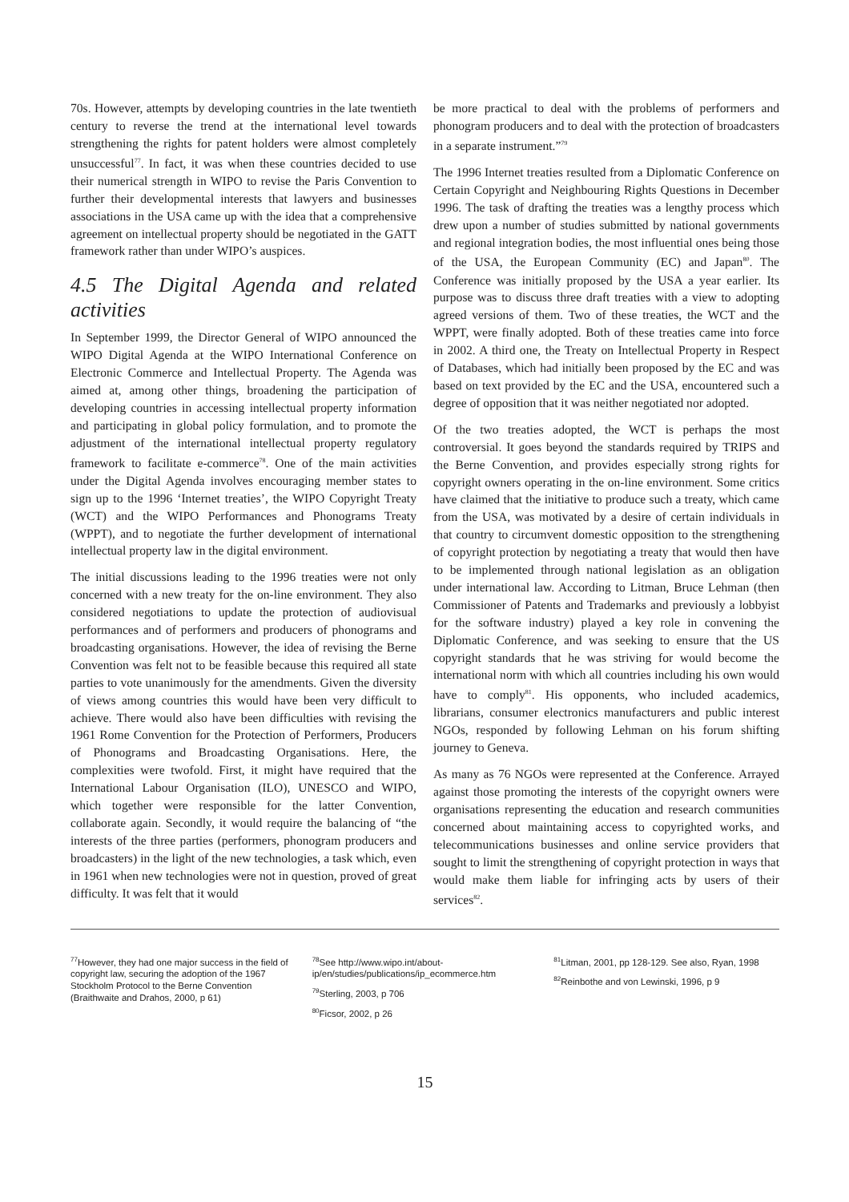70s. However, attempts by developing countries in the late twentieth century to reverse the trend at the international level towards strengthening the rights for patent holders were almost completely unsuccessful<sup>77</sup>. In fact, it was when these countries decided to use their numerical strength in WIPO to revise the Paris Convention to further their developmental interests that lawyers and businesses associations in the USA came up with the idea that a comprehensive agreement on intellectual property should be negotiated in the GATT framework rather than under WIPO’s auspices.
4.5 The Digital Agenda and related activities
In September 1999, the Director General of WIPO announced the WIPO Digital Agenda at the WIPO International Conference on Electronic Commerce and Intellectual Property. The Agenda was aimed at, among other things, broadening the participation of developing countries in accessing intellectual property information and participating in global policy formulation, and to promote the adjustment of the international intellectual property regulatory framework to facilitate e-commerce<sup>78</sup>. One of the main activities under the Digital Agenda involves encouraging member states to sign up to the 1996 ‘Internet treaties’, the WIPO Copyright Treaty (WCT) and the WIPO Performances and Phonograms Treaty (WPPT), and to negotiate the further development of international intellectual property law in the digital environment.
The initial discussions leading to the 1996 treaties were not only concerned with a new treaty for the on-line environment. They also considered negotiations to update the protection of audiovisual performances and of performers and producers of phonograms and broadcasting organisations. However, the idea of revising the Berne Convention was felt not to be feasible because this required all state parties to vote unanimously for the amendments. Given the diversity of views among countries this would have been very difficult to achieve. There would also have been difficulties with revising the 1961 Rome Convention for the Protection of Performers, Producers of Phonograms and Broadcasting Organisations. Here, the complexities were twofold. First, it might have required that the International Labour Organisation (ILO), UNESCO and WIPO, which together were responsible for the latter Convention, collaborate again. Secondly, it would require the balancing of “the interests of the three parties (performers, phonogram producers and broadcasters) in the light of the new technologies, a task which, even in 1961 when new technologies were not in question, proved of great difficulty. It was felt that it would
be more practical to deal with the problems of performers and phonogram producers and to deal with the protection of broadcasters in a separate instrument.”<sup>79</sup>
The 1996 Internet treaties resulted from a Diplomatic Conference on Certain Copyright and Neighbouring Rights Questions in December 1996. The task of drafting the treaties was a lengthy process which drew upon a number of studies submitted by national governments and regional integration bodies, the most influential ones being those of the USA, the European Community (EC) and Japan<sup>80</sup>. The Conference was initially proposed by the USA a year earlier. Its purpose was to discuss three draft treaties with a view to adopting agreed versions of them. Two of these treaties, the WCT and the WPPT, were finally adopted. Both of these treaties came into force in 2002. A third one, the Treaty on Intellectual Property in Respect of Databases, which had initially been proposed by the EC and was based on text provided by the EC and the USA, encountered such a degree of opposition that it was neither negotiated nor adopted.
Of the two treaties adopted, the WCT is perhaps the most controversial. It goes beyond the standards required by TRIPS and the Berne Convention, and provides especially strong rights for copyright owners operating in the on-line environment. Some critics have claimed that the initiative to produce such a treaty, which came from the USA, was motivated by a desire of certain individuals in that country to circumvent domestic opposition to the strengthening of copyright protection by negotiating a treaty that would then have to be implemented through national legislation as an obligation under international law. According to Litman, Bruce Lehman (then Commissioner of Patents and Trademarks and previously a lobbyist for the software industry) played a key role in convening the Diplomatic Conference, and was seeking to ensure that the US copyright standards that he was striving for would become the international norm with which all countries including his own would have to comply<sup>81</sup>. His opponents, who included academics, librarians, consumer electronics manufacturers and public interest NGOs, responded by following Lehman on his forum shifting journey to Geneva.
As many as 76 NGOs were represented at the Conference. Arrayed against those promoting the interests of the copyright owners were organisations representing the education and research communities concerned about maintaining access to copyrighted works, and telecommunications businesses and online service providers that sought to limit the strengthening of copyright protection in ways that would make them liable for infringing acts by users of their services<sup>82</sup>.
<sup>77</sup> However, they had one major success in the field of copyright law, securing the adoption of the 1967 Stockholm Protocol to the Berne Convention (Braithwaite and Drahos, 2000, p 61)
<sup>78</sup> See http://www.wipo.int/about-ip/en/studies/publications/ip_ecommerce.htm
<sup>79</sup> Sterling, 2003, p 706
<sup>80</sup> Ficsor, 2002, p 26
<sup>81</sup> Litman, 2001, pp 128-129. See also, Ryan, 1998
<sup>82</sup> Reinbothe and von Lewinski, 1996, p 9
15